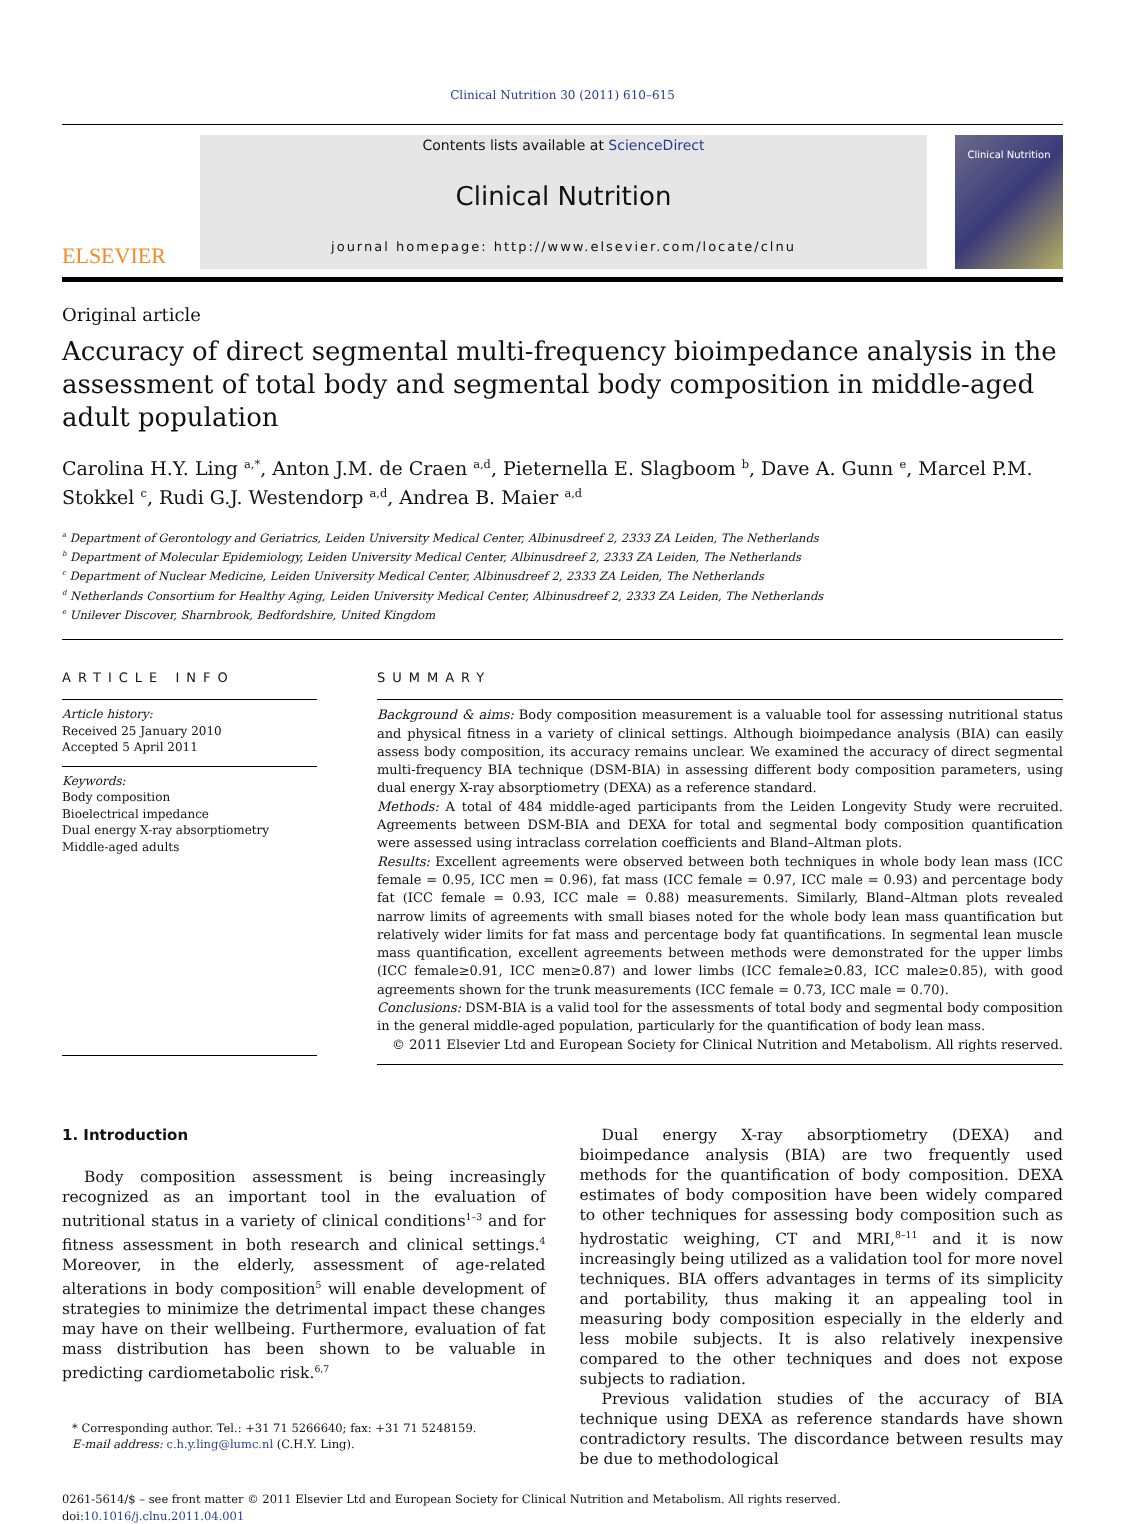Clinical Nutrition 30 (2011) 610–615
ELSEVIER
Contents lists available at ScienceDirect
Clinical Nutrition
journal homepage: http://www.elsevier.com/locate/clnu
Clinical Nutrition
Original article
Accuracy of direct segmental multi-frequency bioimpedance analysis in the assessment of total body and segmental body composition in middle-aged adult population
Carolina H.Y. Ling <sup>a,*</sup>, Anton J.M. de Craen <sup>a,d</sup>, Pieternella E. Slagboom <sup>b</sup>, Dave A. Gunn <sup>e</sup>, Marcel P.M. Stokkel <sup>c</sup>, Rudi G.J. Westendorp <sup>a,d</sup>, Andrea B. Maier <sup>a,d</sup>
<sup>a</sup> Department of Gerontology and Geriatrics, Leiden University Medical Center, Albinusdreef 2, 2333 ZA Leiden, The Netherlands
<sup>b</sup> Department of Molecular Epidemiology, Leiden University Medical Center, Albinusdreef 2, 2333 ZA Leiden, The Netherlands
<sup>c</sup> Department of Nuclear Medicine, Leiden University Medical Center, Albinusdreef 2, 2333 ZA Leiden, The Netherlands
<sup>d</sup> Netherlands Consortium for Healthy Aging, Leiden University Medical Center, Albinusdreef 2, 2333 ZA Leiden, The Netherlands
<sup>e</sup> Unilever Discover, Sharnbrook, Bedfordshire, United Kingdom
ARTICLE INFO
Article history:
Received 25 January 2010
Accepted 5 April 2011
Keywords:
Body composition
Bioelectrical impedance
Dual energy X-ray absorptiometry
Middle-aged adults
SUMMARY
Background & aims: Body composition measurement is a valuable tool for assessing nutritional status and physical fitness in a variety of clinical settings. Although bioimpedance analysis (BIA) can easily assess body composition, its accuracy remains unclear. We examined the accuracy of direct segmental multi-frequency BIA technique (DSM-BIA) in assessing different body composition parameters, using dual energy X-ray absorptiometry (DEXA) as a reference standard.
Methods: A total of 484 middle-aged participants from the Leiden Longevity Study were recruited. Agreements between DSM-BIA and DEXA for total and segmental body composition quantification were assessed using intraclass correlation coefficients and Bland–Altman plots.
Results: Excellent agreements were observed between both techniques in whole body lean mass (ICC female = 0.95, ICC men = 0.96), fat mass (ICC female = 0.97, ICC male = 0.93) and percentage body fat (ICC female = 0.93, ICC male = 0.88) measurements. Similarly, Bland–Altman plots revealed narrow limits of agreements with small biases noted for the whole body lean mass quantification but relatively wider limits for fat mass and percentage body fat quantifications. In segmental lean muscle mass quantification, excellent agreements between methods were demonstrated for the upper limbs (ICC female≥0.91, ICC men≥0.87) and lower limbs (ICC female≥0.83, ICC male≥0.85), with good agreements shown for the trunk measurements (ICC female = 0.73, ICC male = 0.70).
Conclusions: DSM-BIA is a valid tool for the assessments of total body and segmental body composition in the general middle-aged population, particularly for the quantification of body lean mass.
© 2011 Elsevier Ltd and European Society for Clinical Nutrition and Metabolism. All rights reserved.
1. Introduction
Body composition assessment is being increasingly recognized as an important tool in the evaluation of nutritional status in a variety of clinical conditions<sup>1–3</sup> and for fitness assessment in both research and clinical settings.<sup>4</sup> Moreover, in the elderly, assessment of age-related alterations in body composition<sup>5</sup> will enable development of strategies to minimize the detrimental impact these changes may have on their wellbeing. Furthermore, evaluation of fat mass distribution has been shown to be valuable in predicting cardiometabolic risk.<sup>6,7</sup>
* Corresponding author. Tel.: +31 71 5266640; fax: +31 71 5248159.
E-mail address: c.h.y.ling@lumc.nl (C.H.Y. Ling).
Dual energy X-ray absorptiometry (DEXA) and bioimpedance analysis (BIA) are two frequently used methods for the quantification of body composition. DEXA estimates of body composition have been widely compared to other techniques for assessing body composition such as hydrostatic weighing, CT and MRI,<sup>8–11</sup> and it is now increasingly being utilized as a validation tool for more novel techniques. BIA offers advantages in terms of its simplicity and portability, thus making it an appealing tool in measuring body composition especially in the elderly and less mobile subjects. It is also relatively inexpensive compared to the other techniques and does not expose subjects to radiation.
Previous validation studies of the accuracy of BIA technique using DEXA as reference standards have shown contradictory results. The discordance between results may be due to methodological
0261-5614/$ – see front matter © 2011 Elsevier Ltd and European Society for Clinical Nutrition and Metabolism. All rights reserved.
doi:10.1016/j.clnu.2011.04.001